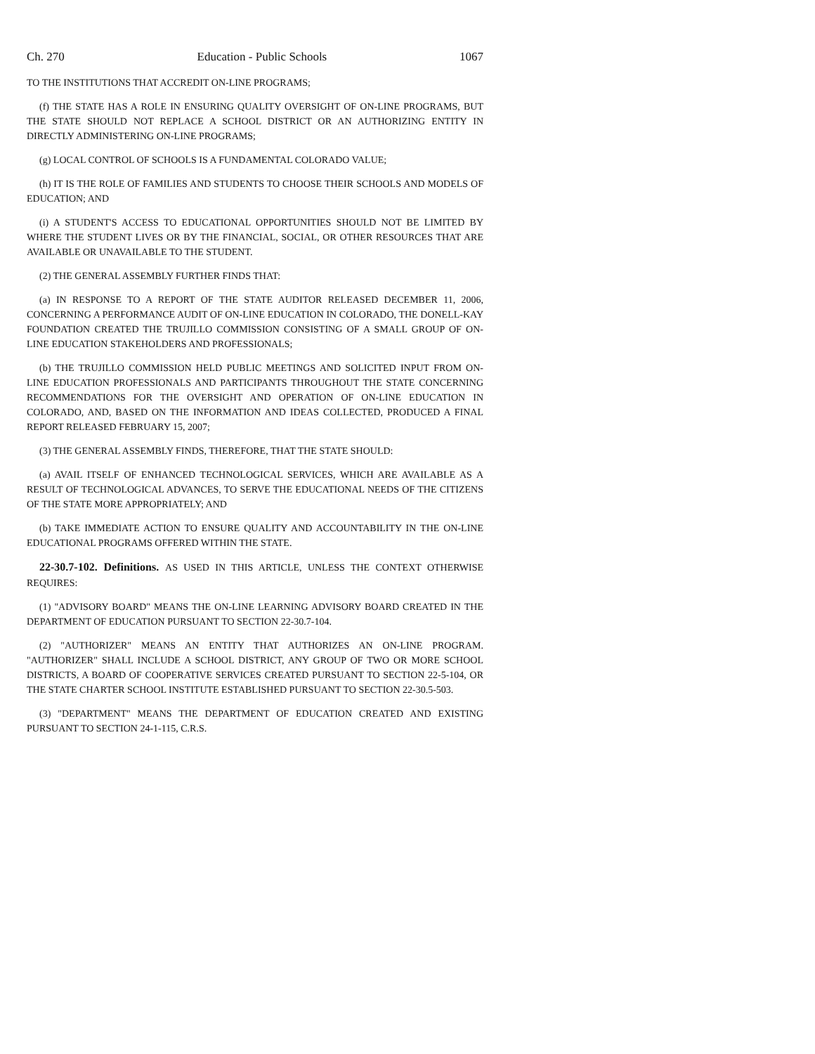Ch. 270 Education - Public Schools 1067
TO THE INSTITUTIONS THAT ACCREDIT ON-LINE PROGRAMS;
(f) THE STATE HAS A ROLE IN ENSURING QUALITY OVERSIGHT OF ON-LINE PROGRAMS, BUT THE STATE SHOULD NOT REPLACE A SCHOOL DISTRICT OR AN AUTHORIZING ENTITY IN DIRECTLY ADMINISTERING ON-LINE PROGRAMS;
(g) LOCAL CONTROL OF SCHOOLS IS A FUNDAMENTAL COLORADO VALUE;
(h) IT IS THE ROLE OF FAMILIES AND STUDENTS TO CHOOSE THEIR SCHOOLS AND MODELS OF EDUCATION; AND
(i) A STUDENT'S ACCESS TO EDUCATIONAL OPPORTUNITIES SHOULD NOT BE LIMITED BY WHERE THE STUDENT LIVES OR BY THE FINANCIAL, SOCIAL, OR OTHER RESOURCES THAT ARE AVAILABLE OR UNAVAILABLE TO THE STUDENT.
(2) THE GENERAL ASSEMBLY FURTHER FINDS THAT:
(a) IN RESPONSE TO A REPORT OF THE STATE AUDITOR RELEASED DECEMBER 11, 2006, CONCERNING A PERFORMANCE AUDIT OF ON-LINE EDUCATION IN COLORADO, THE DONELL-KAY FOUNDATION CREATED THE TRUJILLO COMMISSION CONSISTING OF A SMALL GROUP OF ON-LINE EDUCATION STAKEHOLDERS AND PROFESSIONALS;
(b) THE TRUJILLO COMMISSION HELD PUBLIC MEETINGS AND SOLICITED INPUT FROM ON-LINE EDUCATION PROFESSIONALS AND PARTICIPANTS THROUGHOUT THE STATE CONCERNING RECOMMENDATIONS FOR THE OVERSIGHT AND OPERATION OF ON-LINE EDUCATION IN COLORADO, AND, BASED ON THE INFORMATION AND IDEAS COLLECTED, PRODUCED A FINAL REPORT RELEASED FEBRUARY 15, 2007;
(3) THE GENERAL ASSEMBLY FINDS, THEREFORE, THAT THE STATE SHOULD:
(a) AVAIL ITSELF OF ENHANCED TECHNOLOGICAL SERVICES, WHICH ARE AVAILABLE AS A RESULT OF TECHNOLOGICAL ADVANCES, TO SERVE THE EDUCATIONAL NEEDS OF THE CITIZENS OF THE STATE MORE APPROPRIATELY; AND
(b) TAKE IMMEDIATE ACTION TO ENSURE QUALITY AND ACCOUNTABILITY IN THE ON-LINE EDUCATIONAL PROGRAMS OFFERED WITHIN THE STATE.
22-30.7-102. Definitions. AS USED IN THIS ARTICLE, UNLESS THE CONTEXT OTHERWISE REQUIRES:
(1) "ADVISORY BOARD" MEANS THE ON-LINE LEARNING ADVISORY BOARD CREATED IN THE DEPARTMENT OF EDUCATION PURSUANT TO SECTION 22-30.7-104.
(2) "AUTHORIZER" MEANS AN ENTITY THAT AUTHORIZES AN ON-LINE PROGRAM. "AUTHORIZER" SHALL INCLUDE A SCHOOL DISTRICT, ANY GROUP OF TWO OR MORE SCHOOL DISTRICTS, A BOARD OF COOPERATIVE SERVICES CREATED PURSUANT TO SECTION 22-5-104, OR THE STATE CHARTER SCHOOL INSTITUTE ESTABLISHED PURSUANT TO SECTION 22-30.5-503.
(3) "DEPARTMENT" MEANS THE DEPARTMENT OF EDUCATION CREATED AND EXISTING PURSUANT TO SECTION 24-1-115, C.R.S.